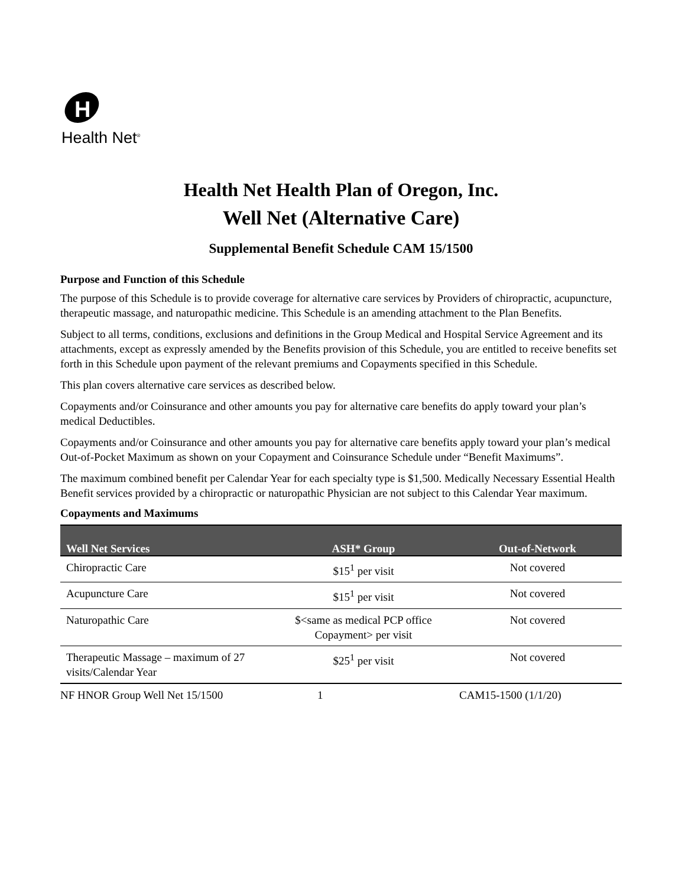H
Health Net<sup>®</sup>
Health Net Health Plan of Oregon, Inc.
Well Net (Alternative Care)
Supplemental Benefit Schedule CAM 15/1500
Purpose and Function of this Schedule
The purpose of this Schedule is to provide coverage for alternative care services by Providers of chiropractic, acupuncture, therapeutic massage, and naturopathic medicine. This Schedule is an amending attachment to the Plan Benefits.
Subject to all terms, conditions, exclusions and definitions in the Group Medical and Hospital Service Agreement and its attachments, except as expressly amended by the Benefits provision of this Schedule, you are entitled to receive benefits set forth in this Schedule upon payment of the relevant premiums and Copayments specified in this Schedule.
This plan covers alternative care services as described below.
Copayments and/or Coinsurance and other amounts you pay for alternative care benefits do apply toward your plan’s medical Deductibles.
Copayments and/or Coinsurance and other amounts you pay for alternative care benefits apply toward your plan’s medical Out-of-Pocket Maximum as shown on your Copayment and Coinsurance Schedule under “Benefit Maximums”.
The maximum combined benefit per Calendar Year for each specialty type is $1,500. Medically Necessary Essential Health Benefit services provided by a chiropractic or naturopathic Physician are not subject to this Calendar Year maximum.
Copayments and Maximums
| Well Net Services | ASH* Group | Out-of-Network |
| --- | --- | --- |
| Chiropractic Care | $15<sup>1</sup> per visit | Not covered |
| Acupuncture Care | $15<sup>1</sup> per visit | Not covered |
| Naturopathic Care | $<same as medical PCP office Copayment> per visit | Not covered |
| Therapeutic Massage – maximum of 27 visits/Calendar Year | $25<sup>1</sup> per visit | Not covered |
NF HNOR Group Well Net 15/1500 1 CAM15-1500 (1/1/20)